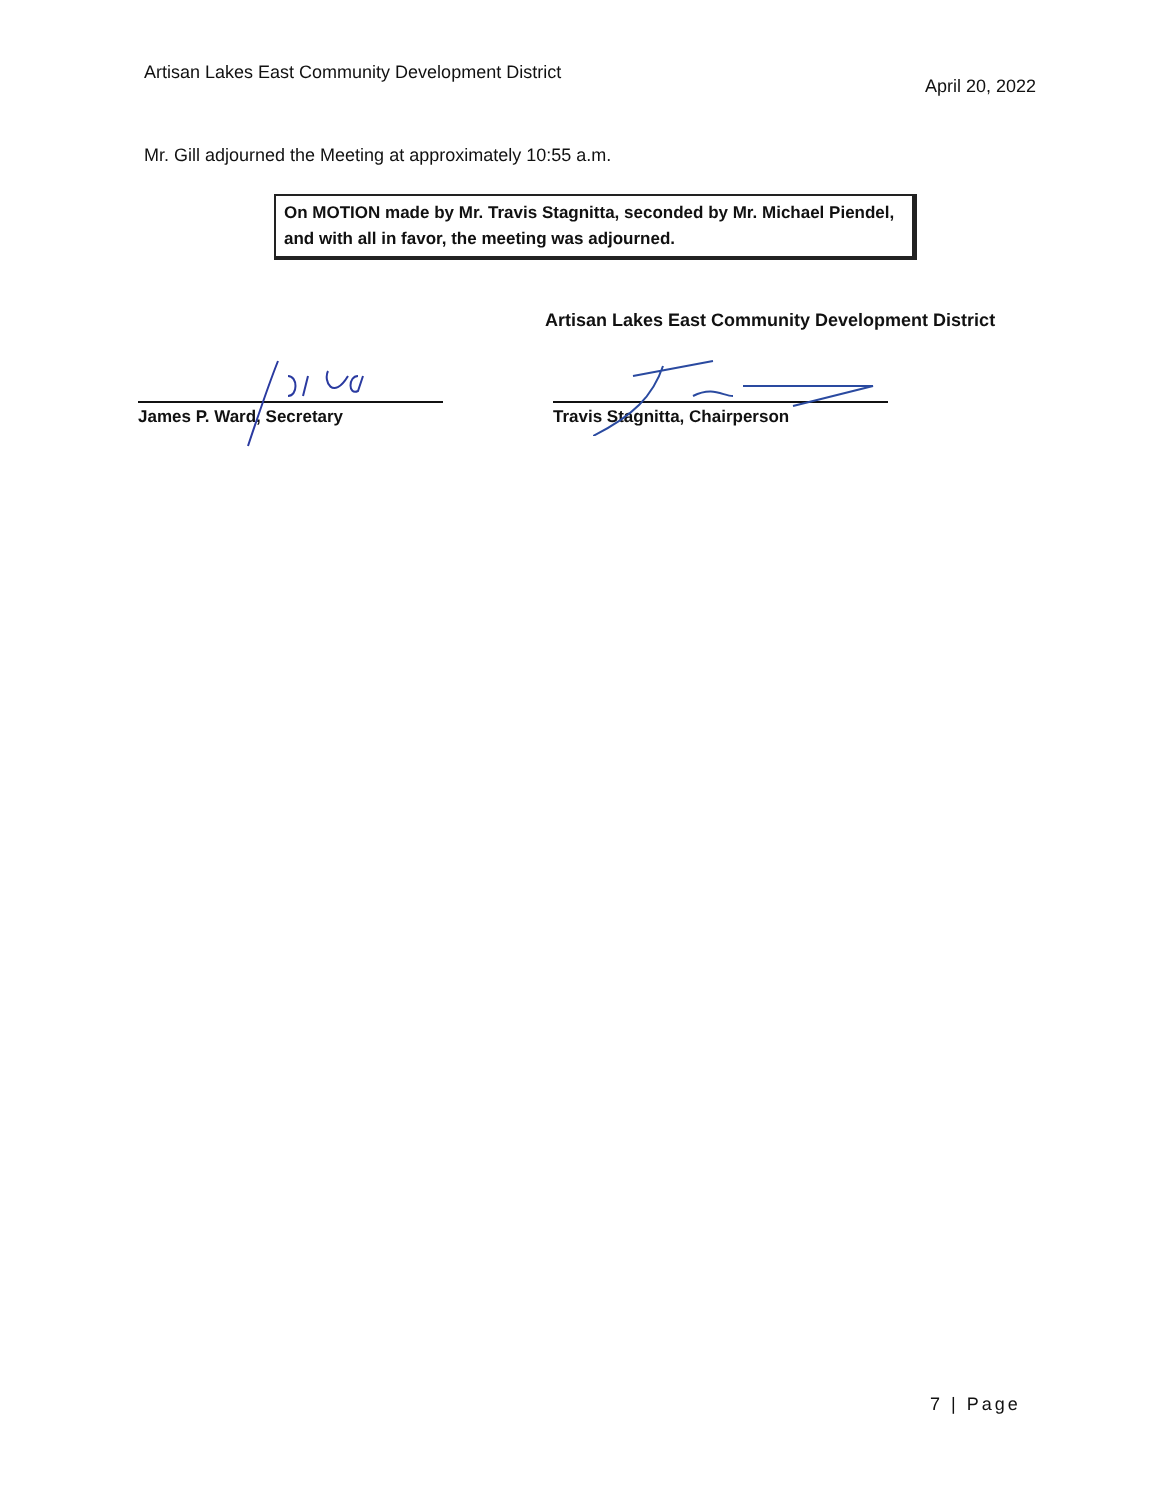Artisan Lakes East Community Development District
April 20, 2022
Mr. Gill adjourned the Meeting at approximately 10:55 a.m.
On MOTION made by Mr. Travis Stagnitta, seconded by Mr. Michael Piendel, and with all in favor, the meeting was adjourned.
Artisan Lakes East Community Development District
James P. Ward, Secretary Travis Stagnitta, Chairperson
7 | Page